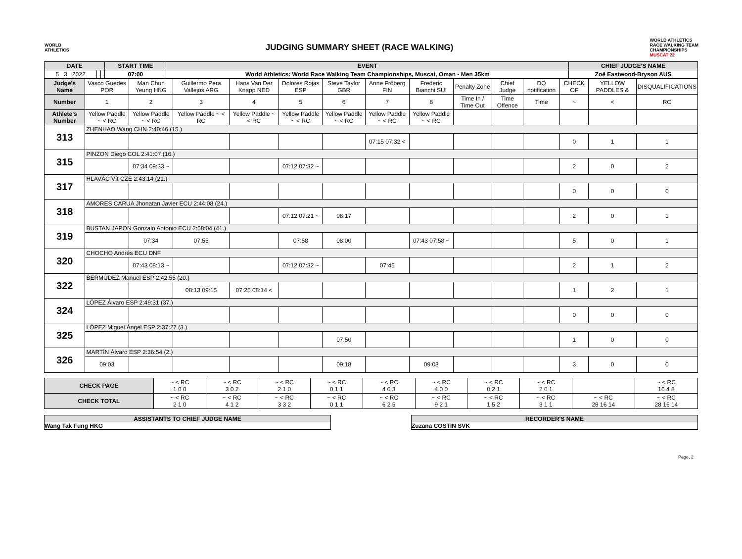WORLD
ATHLETICS
JUDGING SUMMARY SHEET (RACE WALKING)
WORLD ATHLETICS
RACE WALKING TEAM
CHAMPIONSHIPS
MUSCAT 22
| DATE | | | START TIME | EVENT | CHIEF JUDGE'S NAME |
| --- | --- | --- | --- | --- | --- |
| 5 3 2022 | | | 07:00 | World Athletics: World Race Walking Team Championships, Muscat, Oman - Men 35km | Zoë Eastwood-Bryson AUS |
| Judge's Name | Vasco Guedes POR | Man Chun Yeung HKG | Guillermo Pera Vallejos ARG | Hans Van Der Knapp NED | Dolores Rojas ESP | Steve Taylor GBR | Anne Fröberg FIN | Frederic Bianchi SUI | Penalty Zone | Chief Judge | DQ notification | CHECK OF | YELLOW PADDLES & | DISQUALIFICATIONS |
| Number | 1 | 2 | 3 | 4 | 5 | 6 | 7 | 8 | Time In / Time Out | Time Offence | Time | ~ | < | RC |
| Athlete's Number | Yellow Paddle ~ < RC | Yellow Paddle ~ < RC | Yellow Paddle ~ < RC | Yellow Paddle ~ < RC | Yellow Paddle ~ < RC | Yellow Paddle ~ < RC | Yellow Paddle ~ < RC | Yellow Paddle ~ < RC | | | | | | |
| 313 | ZHENHAO Wang CHN 2:40:46 (15.) | | | | | | | | | | | | | |
| | | | | | | | 07:15 07:32 < | | | | | 0 | 1 | 1 |
| 315 | PINZON Diego COL 2:41:07 (16.) | | | | | | | | | | | | | |
| | | 07:34 09:33 ~ | | | 07:12 07:32 ~ | | | | | | | 2 | 0 | 2 |
| 317 | HLAVÁČ Vít CZE 2:43:14 (21.) | | | | | | | | | | | | | |
| | | | | | | | | | | | | 0 | 0 | 0 |
| 318 | AMORES CARUA Jhonatan Javier ECU 2:44:08 (24.) | | | | | | | | | | | | | |
| | | | | | 07:12 07:21 ~ | 08:17 | | | | | | 2 | 0 | 1 |
| 319 | BUSTAN JAPON Gonzalo Antonio ECU 2:58:04 (41.) | | | | | | | | | | | | | |
| | | 07:34 | 07:55 | | 07:58 | 08:00 | | 07:43 07:58 ~ | | | | 5 | 0 | 1 |
| 320 | CHOCHO Andrés ECU DNF | | | | | | | | | | | | | |
| | | 07:43 08:13 ~ | | | 07:12 07:32 ~ | | 07:45 | | | | | 2 | 1 | 2 |
| 322 | BERMÚDEZ Manuel ESP 2:42:55 (20.) | | | | | | | | | | | | | |
| | | | 08:13 09:15 | 07:25 08:14 < | | | | | | | | 1 | 2 | 1 |
| 324 | LÓPEZ Álvaro ESP 2:49:31 (37.) | | | | | | | | | | | | | |
| | | | | | | | | | | | | 0 | 0 | 0 |
| 325 | LÓPEZ Miguel Ángel ESP 2:37:27 (3.) | | | | | | | | | | | | | |
| | | | | | | 07:50 | | | | | | 1 | 0 | 0 |
| 326 | MARTÍN Álvaro ESP 2:36:54 (2.) | | | | | | | | | | | | | |
| | 09:03 | | | | | 09:18 | | 09:03 | | | | 3 | 0 | 0 |
| CHECK PAGE | ~ < RC 1 0 0 | ~ < RC 3 0 2 | ~ < RC 2 1 0 | ~ < RC 0 1 1 | ~ < RC 4 0 3 | ~ < RC 4 0 0 | ~ < RC 0 2 1 | ~ < RC 2 0 1 | | ~ < RC 16 4 8 |
| CHECK TOTAL | ~ < RC 2 1 0 | ~ < RC 4 1 2 | ~ < RC 3 3 2 | ~ < RC 0 1 1 | ~ < RC 6 2 5 | ~ < RC 9 2 1 | ~ < RC 1 5 2 | ~ < RC 3 1 1 | ~ < RC 28 16 14 | ~ < RC 28 16 14 |
ASSISTANTS TO CHIEF JUDGE NAME
Wang Tak Fung HKG
RECORDER'S NAME
Zuzana COSTIN SVK
Page, 2